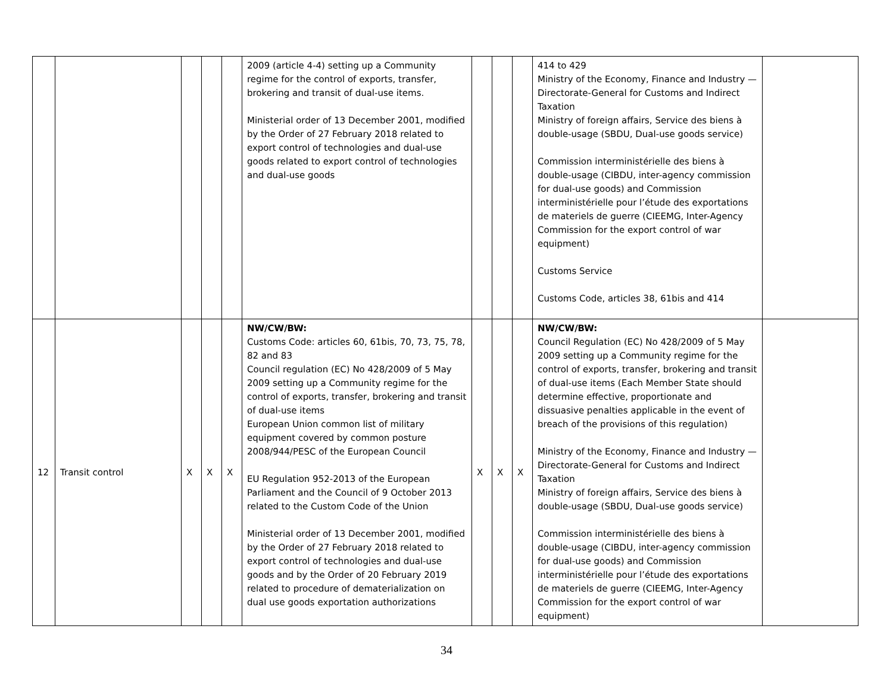| | | | | | 2009 (article 4-4) setting up a Community regime for the control of exports, transfer, brokering and transit of dual-use items. Ministerial order of 13 December 2001, modified by the Order of 27 February 2018 related to export control of technologies and dual-use goods related to export control of technologies and dual-use goods | | | | 414 to 429 Ministry of the Economy, Finance and Industry — Directorate-General for Customs and Indirect Taxation Ministry of foreign affairs, Service des biens à double-usage (SBDU, Dual-use goods service) Commission interministérielle des biens à double-usage (CIBDU, inter-agency commission for dual-use goods) and Commission interministérielle pour l’étude des exportations de materiels de guerre (CIEEMG, Inter-Agency Commission for the export control of war equipment) Customs Service Customs Code, articles 38, 61bis and 414 | |
| 12 | Transit control | X | X | X | NW/CW/BW: Customs Code: articles 60, 61bis, 70, 73, 75, 78, 82 and 83 Council regulation (EC) No 428/2009 of 5 May 2009 setting up a Community regime for the control of exports, transfer, brokering and transit of dual-use items European Union common list of military equipment covered by common posture 2008/944/PESC of the European Council EU Regulation 952-2013 of the European Parliament and the Council of 9 October 2013 related to the Custom Code of the Union Ministerial order of 13 December 2001, modified by the Order of 27 February 2018 related to export control of technologies and dual-use goods and by the Order of 20 February 2019 related to procedure of dematerialization on dual use goods exportation authorizations | X | X | X | NW/CW/BW: Council Regulation (EC) No 428/2009 of 5 May 2009 setting up a Community regime for the control of exports, transfer, brokering and transit of dual-use items (Each Member State should determine effective, proportionate and dissuasive penalties applicable in the event of breach of the provisions of this regulation) Ministry of the Economy, Finance and Industry — Directorate-General for Customs and Indirect Taxation Ministry of foreign affairs, Service des biens à double-usage (SBDU, Dual-use goods service) Commission interministérielle des biens à double-usage (CIBDU, inter-agency commission for dual-use goods) and Commission interministérielle pour l’étude des exportations de materiels de guerre (CIEEMG, Inter-Agency Commission for the export control of war equipment) | |
34